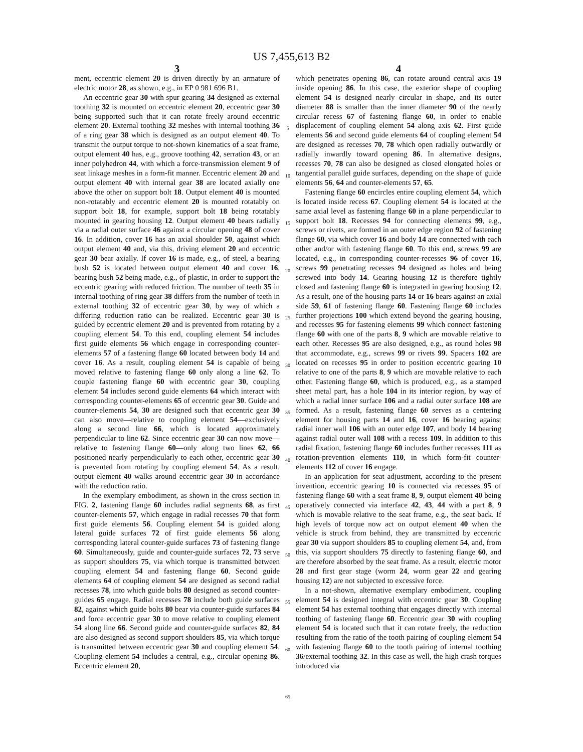US 7,455,613 B2
3
ment, eccentric element 20 is driven directly by an armature of electric motor 28, as shown, e.g., in EP 0 981 696 B1.
An eccentric gear 30 with spur gearing 34 designed as external toothing 32 is mounted on eccentric element 20, eccentric gear 30 being supported such that it can rotate freely around eccentric element 20. External toothing 32 meshes with internal toothing 36 of a ring gear 38 which is designed as an output element 40. To transmit the output torque to not-shown kinematics of a seat frame, output element 40 has, e.g., groove toothing 42, serration 43, or an inner polyhedron 44, with which a force-transmission element 9 of seat linkage meshes in a form-fit manner. Eccentric element 20 and output element 40 with internal gear 38 are located axially one above the other on support bolt 18. Output element 40 is mounted non-rotatably and eccentric element 20 is mounted rotatably on support bolt 18, for example, support bolt 18 being rotatably mounted in gearing housing 12. Output element 40 bears radially via a radial outer surface 46 against a circular opening 48 of cover 16. In addition, cover 16 has an axial shoulder 50, against which output element 40 and, via this, driving element 20 and eccentric gear 30 bear axially. If cover 16 is made, e.g., of steel, a bearing bush 52 is located between output element 40 and cover 16, bearing bush 52 being made, e.g., of plastic, in order to support the eccentric gearing with reduced friction. The number of teeth 35 in internal toothing of ring gear 38 differs from the number of teeth in external toothing 32 of eccentric gear 30, by way of which a differing reduction ratio can be realized. Eccentric gear 30 is guided by eccentric element 20 and is prevented from rotating by a coupling element 54. To this end, coupling element 54 includes first guide elements 56 which engage in corresponding counter-elements 57 of a fastening flange 60 located between body 14 and cover 16. As a result, coupling element 54 is capable of being moved relative to fastening flange 60 only along a line 62. To couple fastening flange 60 with eccentric gear 30, coupling element 54 includes second guide elements 64 which interact with corresponding counter-elements 65 of eccentric gear 30. Guide and counter-elements 54, 30 are designed such that eccentric gear 30 can also move—relative to coupling element 54—exclusively along a second line 66, which is located approximately perpendicular to line 62. Since eccentric gear 30 can now move—relative to fastening flange 60—only along two lines 62, 66 positioned nearly perpendicularly to each other, eccentric gear 30 is prevented from rotating by coupling element 54. As a result, output element 40 walks around eccentric gear 30 in accordance with the reduction ratio.
In the exemplary embodiment, as shown in the cross section in FIG. 2, fastening flange 60 includes radial segments 68, as first counter-elements 57, which engage in radial recesses 70 that form first guide elements 56. Coupling element 54 is guided along lateral guide surfaces 72 of first guide elements 56 along corresponding lateral counter-guide surfaces 73 of fastening flange 60. Simultaneously, guide and counter-guide surfaces 72, 73 serve as support shoulders 75, via which torque is transmitted between coupling element 54 and fastening flange 60. Second guide elements 64 of coupling element 54 are designed as second radial recesses 78, into which guide bolts 80 designed as second counter-guides 65 engage. Radial recesses 78 include both guide surfaces 82, against which guide bolts 80 bear via counter-guide surfaces 84 and force eccentric gear 30 to move relative to coupling element 54 along line 66. Second guide and counter-guide surfaces 82, 84 are also designed as second support shoulders 85, via which torque is transmitted between eccentric gear 30 and coupling element 54. Coupling element 54 includes a central, e.g., circular opening 86. Eccentric element 20,
5
10
15
20
25
30
35
40
45
50
55
60
65
4
which penetrates opening 86, can rotate around central axis 19 inside opening 86. In this case, the exterior shape of coupling element 54 is designed nearly circular in shape, and its outer diameter 88 is smaller than the inner diameter 90 of the nearly circular recess 67 of fastening flange 60, in order to enable displacement of coupling element 54 along axis 62. First guide elements 56 and second guide elements 64 of coupling element 54 are designed as recesses 70, 78 which open radially outwardly or radially inwardly toward opening 86. In alternative designs, recesses 70, 78 can also be designed as closed elongated holes or tangential parallel guide surfaces, depending on the shape of guide elements 56, 64 and counter-elements 57, 65.
Fastening flange 60 encircles entire coupling element 54, which is located inside recess 67. Coupling element 54 is located at the same axial level as fastening flange 60 in a plane perpendicular to support bolt 18. Recesses 94 for connecting elements 99, e.g., screws or rivets, are formed in an outer edge region 92 of fastening flange 60, via which cover 16 and body 14 are connected with each other and/or with fastening flange 60. To this end, screws 99 are located, e.g., in corresponding counter-recesses 96 of cover 16, screws 99 penetrating recesses 94 designed as holes and being screwed into body 14. Gearing housing 12 is therefore tightly closed and fastening flange 60 is integrated in gearing housing 12. As a result, one of the housing parts 14 or 16 bears against an axial side 59, 61 of fastening flange 60. Fastening flange 60 includes further projections 100 which extend beyond the gearing housing, and recesses 95 for fastening elements 99 which connect fastening flange 60 with one of the parts 8, 9 which are movable relative to each other. Recesses 95 are also designed, e.g., as round holes 98 that accommodate, e.g., screws 99 or rivets 99. Spacers 102 are located on recesses 95 in order to position eccentric gearing 10 relative to one of the parts 8, 9 which are movable relative to each other. Fastening flange 60, which is produced, e.g., as a stamped sheet metal part, has a hole 104 in its interior region, by way of which a radial inner surface 106 and a radial outer surface 108 are formed. As a result, fastening flange 60 serves as a centering element for housing parts 14 and 16, cover 16 bearing against radial inner wall 106 with an outer edge 107, and body 14 bearing against radial outer wall 108 with a recess 109. In addition to this radial fixation, fastening flange 60 includes further recesses 111 as rotation-prevention elements 110, in which form-fit counter-elements 112 of cover 16 engage.
In an application for seat adjustment, according to the present invention, eccentric gearing 10 is connected via recesses 95 of fastening flange 60 with a seat frame 8, 9, output element 40 being operatively connected via interface 42, 43, 44 with a part 8, 9 which is movable relative to the seat frame, e.g., the seat back. If high levels of torque now act on output element 40 when the vehicle is struck from behind, they are transmitted by eccentric gear 30 via support shoulders 85 to coupling element 54, and, from this, via support shoulders 75 directly to fastening flange 60, and are therefore absorbed by the seat frame. As a result, electric motor 28 and first gear stage (worm 24, worm gear 22 and gearing housing 12) are not subjected to excessive force.
In a not-shown, alternative exemplary embodiment, coupling element 54 is designed integral with eccentric gear 30. Coupling element 54 has external toothing that engages directly with internal toothing of fastening flange 60. Eccentric gear 30 with coupling element 54 is located such that it can rotate freely, the reduction resulting from the ratio of the tooth pairing of coupling element 54 with fastening flange 60 to the tooth pairing of internal toothing 36/external toothing 32. In this case as well, the high crash torques introduced via